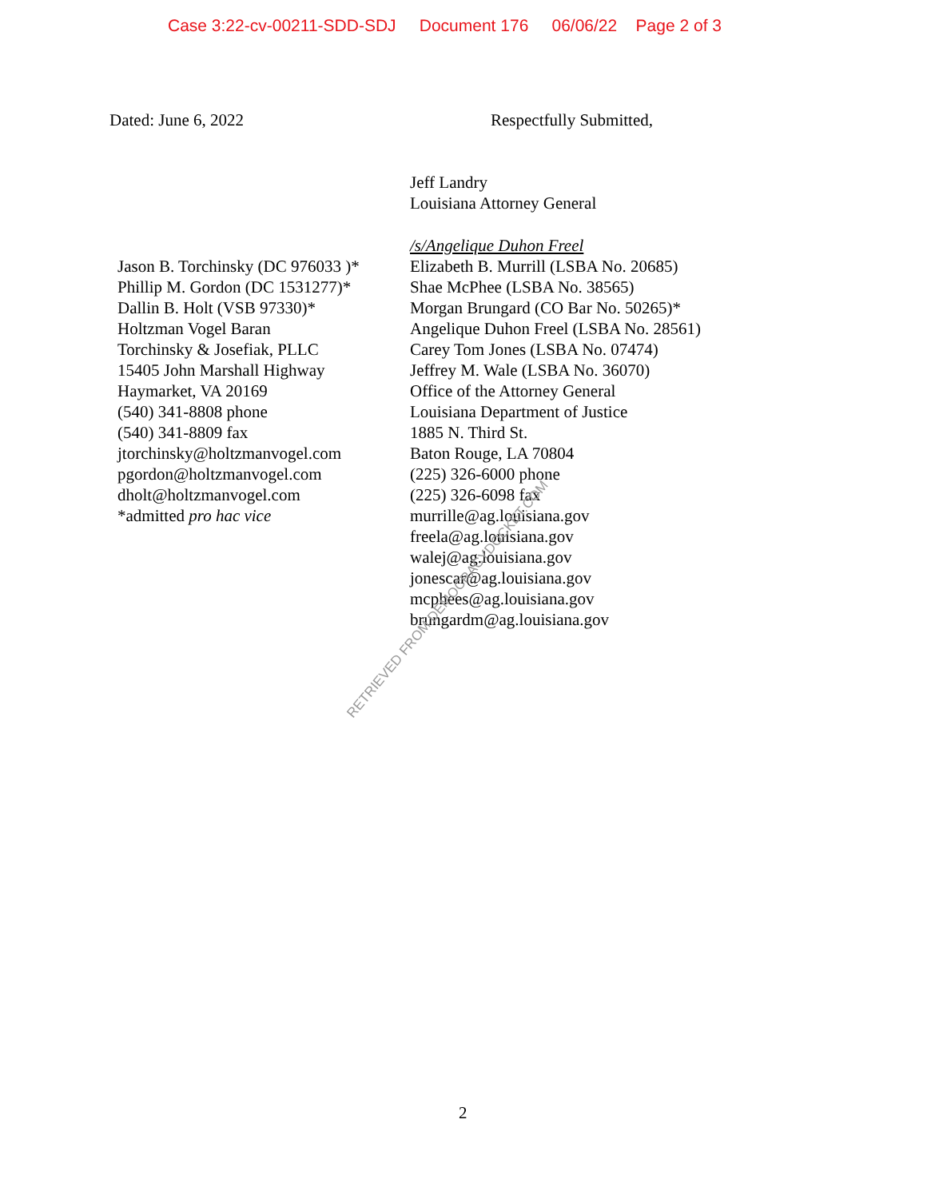Case 3:22-cv-00211-SDD-SDJ Document 176 06/06/22 Page 2 of 3
Dated: June 6, 2022 Respectfully Submitted,
Jeff Landry
Louisiana Attorney General
Jason B. Torchinsky (DC 976033 )*
Phillip M. Gordon (DC 1531277)*
Dallin B. Holt (VSB 97330)*
Holtzman Vogel Baran
Torchinsky & Josefiak, PLLC
15405 John Marshall Highway
Haymarket, VA 20169
(540) 341-8808 phone
(540) 341-8809 fax
jtorchinsky@holtzmanvogel.com
pgordon@holtzmanvogel.com
dholt@holtzmanvogel.com
*admitted pro hac vice
/s/Angelique Duhon Freel
Elizabeth B. Murrill (LSBA No. 20685)
Shae McPhee (LSBA No. 38565)
Morgan Brungard (CO Bar No. 50265)*
Angelique Duhon Freel (LSBA No. 28561)
Carey Tom Jones (LSBA No. 07474)
Jeffrey M. Wale (LSBA No. 36070)
Office of the Attorney General
Louisiana Department of Justice
1885 N. Third St.
Baton Rouge, LA 70804
(225) 326-6000 phone
(225) 326-6098 fax
murrille@ag.louisiana.gov
freela@ag.louisiana.gov
walej@ag.louisiana.gov
jonescar@ag.louisiana.gov
mcphees@ag.louisiana.gov
brungardm@ag.louisiana.gov
RETRIEVED FROM DEMOCRACYDOCKET.COM
2